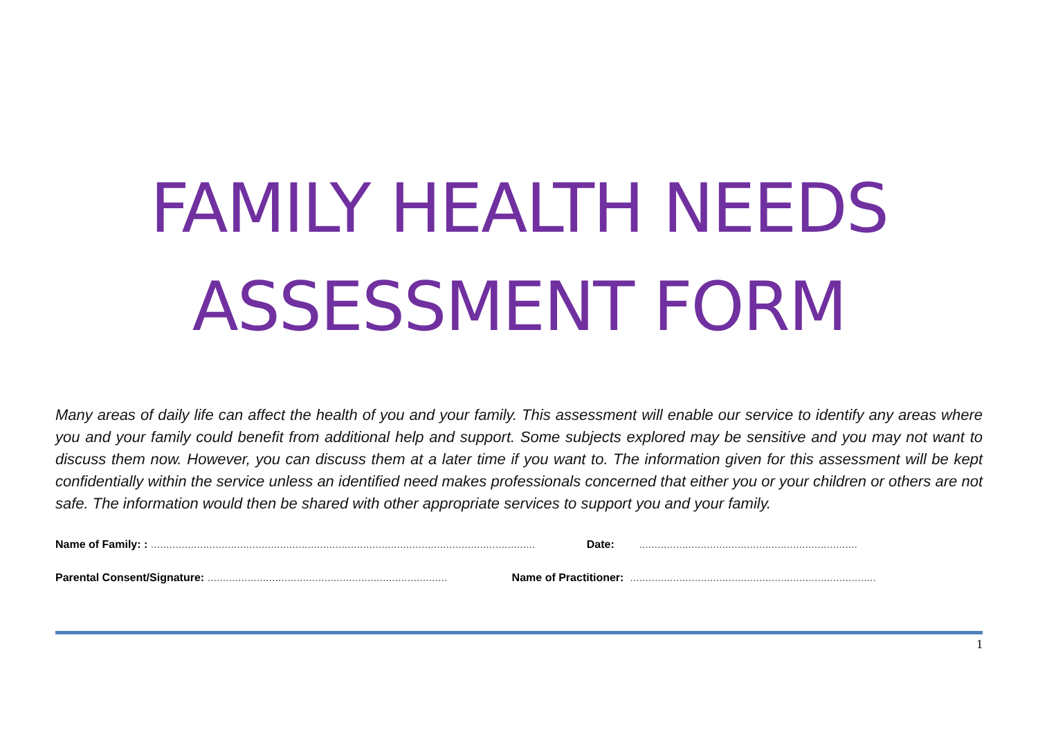FAMILY HEALTH NEEDS ASSESSMENT FORM
Many areas of daily life can affect the health of you and your family. This assessment will enable our service to identify any areas where you and your family could benefit from additional help and support. Some subjects explored may be sensitive and you may not want to discuss them now. However, you can discuss them at a later time if you want to. The information given for this assessment will be kept confidentially within the service unless an identified need makes professionals concerned that either you or your children or others are not safe. The information would then be shared with other appropriate services to support you and your family.
Name of Family: : ............................................................................................................................. Date: .......................................................................
Parental Consent/Signature: .............................................................................. Name of Practitioner: ................................................................................
1